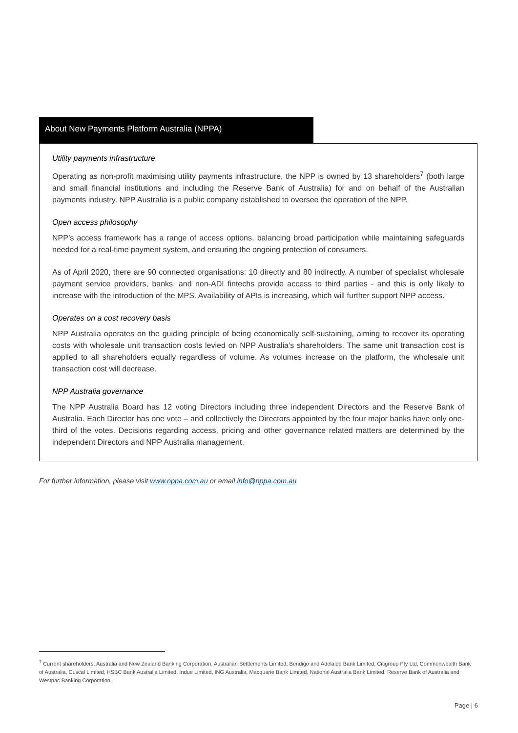About New Payments Platform Australia (NPPA)
Utility payments infrastructure
Operating as non-profit maximising utility payments infrastructure, the NPP is owned by 13 shareholders<sup>7</sup> (both large and small financial institutions and including the Reserve Bank of Australia) for and on behalf of the Australian payments industry. NPP Australia is a public company established to oversee the operation of the NPP.
Open access philosophy
NPP’s access framework has a range of access options, balancing broad participation while maintaining safeguards needed for a real-time payment system, and ensuring the ongoing protection of consumers.
As of April 2020, there are 90 connected organisations: 10 directly and 80 indirectly. A number of specialist wholesale payment service providers, banks, and non-ADI fintechs provide access to third parties - and this is only likely to increase with the introduction of the MPS. Availability of APIs is increasing, which will further support NPP access.
Operates on a cost recovery basis
NPP Australia operates on the guiding principle of being economically self-sustaining, aiming to recover its operating costs with wholesale unit transaction costs levied on NPP Australia’s shareholders. The same unit transaction cost is applied to all shareholders equally regardless of volume. As volumes increase on the platform, the wholesale unit transaction cost will decrease.
NPP Australia governance
The NPP Australia Board has 12 voting Directors including three independent Directors and the Reserve Bank of Australia. Each Director has one vote – and collectively the Directors appointed by the four major banks have only one-third of the votes. Decisions regarding access, pricing and other governance related matters are determined by the independent Directors and NPP Australia management.
For further information, please visit www.nppa.com.au or email info@nppa.com.au
<sup>7</sup> Current shareholders: Australia and New Zealand Banking Corporation, Australian Settlements Limited, Bendigo and Adelaide Bank Limited, Citigroup Pty Ltd, Commonwealth Bank of Australia, Cuscal Limited, HSBC Bank Australia Limited, Indue Limited, ING Australia, Macquarie Bank Limited, National Australia Bank Limited, Reserve Bank of Australia and Westpac Banking Corporation.
Page | 6